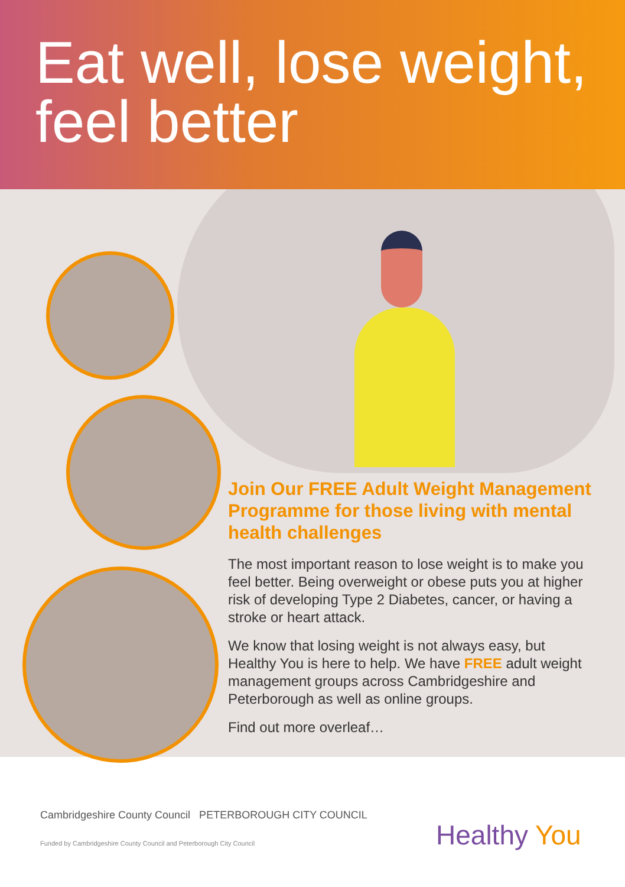Eat well, lose weight,
feel better
Join Our FREE Adult Weight Management Programme for those living with mental health challenges
The most important reason to lose weight is to make you feel better. Being overweight or obese puts you at higher risk of developing Type 2 Diabetes, cancer, or having a stroke or heart attack.
We know that losing weight is not always easy, but Healthy You is here to help. We have FREE adult weight management groups across Cambridgeshire and Peterborough as well as online groups.
Find out more overleaf…
Cambridgeshire County Council PETERBOROUGH CITY COUNCIL
Funded by Cambridgeshire County Council and Peterborough City Council
Healthy You